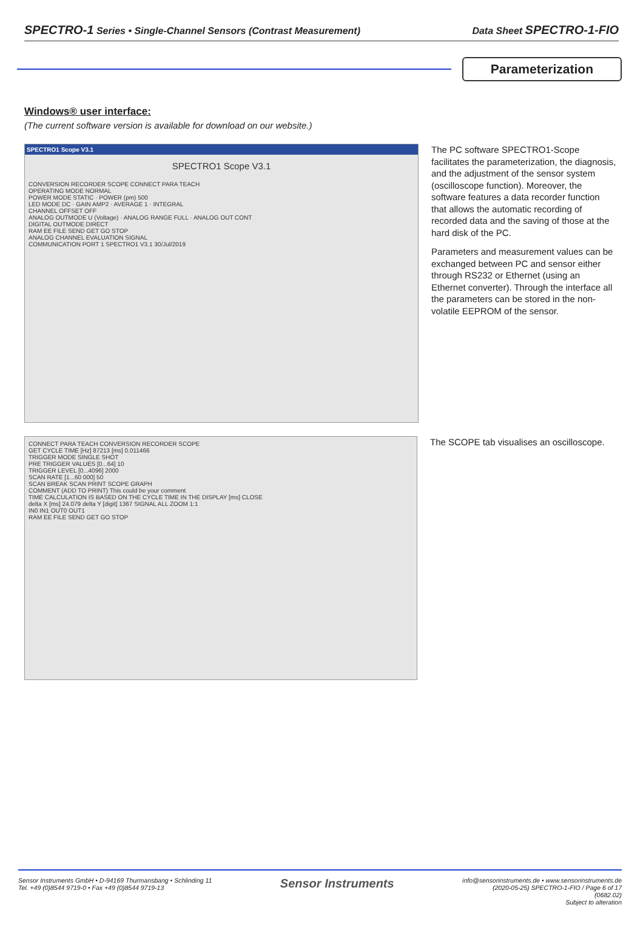SPECTRO-1 Series • Single-Channel Sensors (Contrast Measurement) Data Sheet SPECTRO-1-FIO
Parameterization
Windows® user interface:
(The current software version is available for download on our website.)
SPECTRO1 Scope V3.1
SPECTRO1 Scope V3.1
CONVERSION RECORDER SCOPE CONNECT PARA TEACH
OPERATING MODE NORMAL
POWER MODE STATIC · POWER (pm) 500
LED MODE DC · GAIN AMP2 · AVERAGE 1 · INTEGRAL
CHANNEL OFFSET OFF
ANALOG OUTMODE U (Voltage) · ANALOG RANGE FULL · ANALOG OUT CONT
DIGITAL OUTMODE DIRECT
RAM EE FILE SEND GET GO STOP
ANALOG CHANNEL EVALUATION SIGNAL
COMMUNICATION PORT 1 SPECTRO1 V3.1 30/Jul/2019
The PC software SPECTRO1-Scope facilitates the parameterization, the diagnosis, and the adjustment of the sensor system (oscilloscope function). Moreover, the software features a data recorder function that allows the automatic recording of recorded data and the saving of those at the hard disk of the PC.
Parameters and measurement values can be exchanged between PC and sensor either through RS232 or Ethernet (using an Ethernet converter). Through the interface all the parameters can be stored in the non-volatile EEPROM of the sensor.
CONNECT PARA TEACH CONVERSION RECORDER SCOPE
GET CYCLE TIME [Hz] 87213 [ms] 0.011466
TRIGGER MODE SINGLE SHOT
PRE TRIGGER VALUES [0...64] 10
TRIGGER LEVEL [0...4096] 2000
SCAN RATE [1...60 000] 50
SCAN BREAK SCAN PRINT SCOPE GRAPH
COMMENT (ADD TO PRINT) This could be your comment
TIME CALCULATION IS BASED ON THE CYCLE TIME IN THE DISPLAY [ms] CLOSE
delta X [ms] 24.079 delta Y [digit] 1367 SIGNAL ALL ZOOM 1:1
IN0 IN1 OUT0 OUT1
RAM EE FILE SEND GET GO STOP
The SCOPE tab visualises an oscilloscope.
Sensor Instruments GmbH • D-94169 Thurmansbang • Schlinding 11
Tel. +49 (0)8544 9719-0 • Fax +49 (0)8544 9719-13
Sensor Instruments
info@sensorinstruments.de • www.sensorinstruments.de
(2020-05-25) SPECTRO-1-FIO / Page 6 of 17
(0682.02)
Subject to alteration